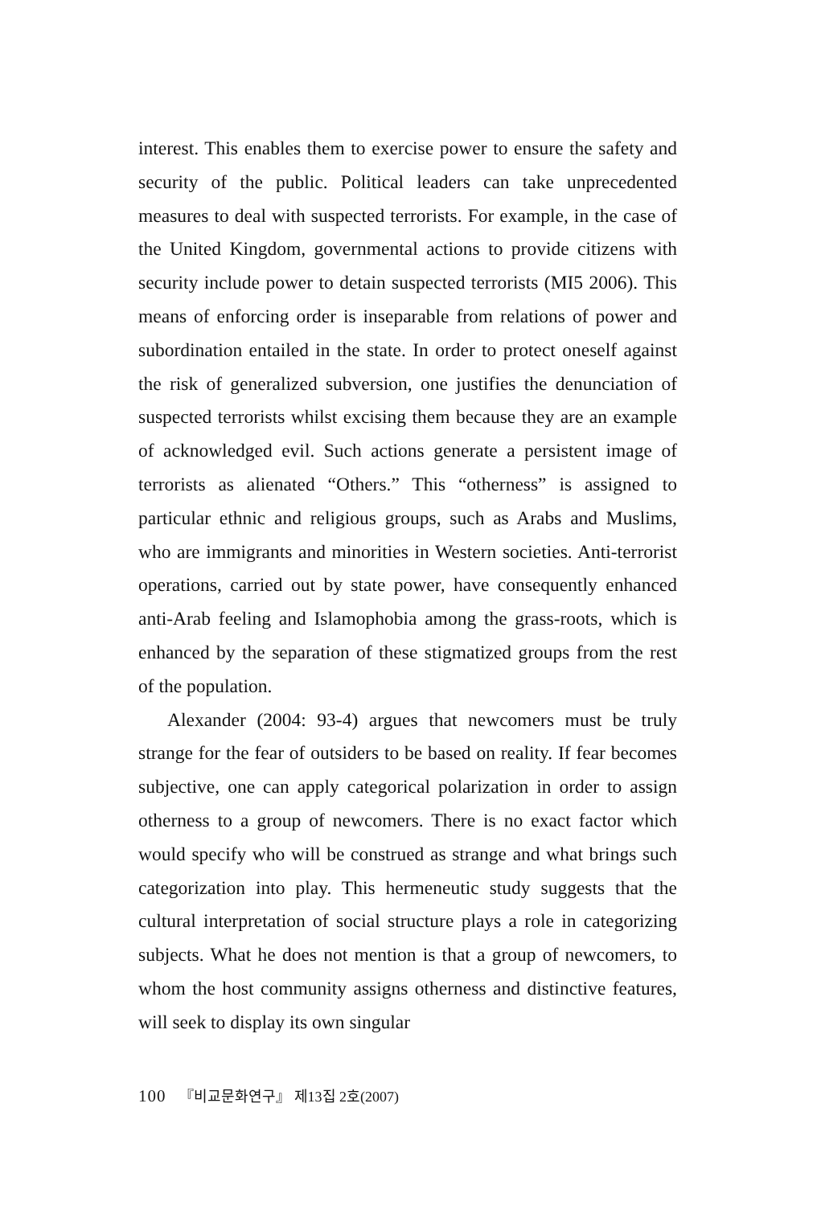interest. This enables them to exercise power to ensure the safety and security of the public. Political leaders can take unprecedented measures to deal with suspected terrorists. For example, in the case of the United Kingdom, governmental actions to provide citizens with security include power to detain suspected terrorists (MI5 2006). This means of enforcing order is inseparable from relations of power and subordination entailed in the state. In order to protect oneself against the risk of generalized subversion, one justifies the denunciation of suspected terrorists whilst excising them because they are an example of acknowledged evil. Such actions generate a persistent image of terrorists as alienated “Others.” This “otherness” is assigned to particular ethnic and religious groups, such as Arabs and Muslims, who are immigrants and minorities in Western societies. Anti-terrorist operations, carried out by state power, have consequently enhanced anti-Arab feeling and Islamophobia among the grass-roots, which is enhanced by the separation of these stigmatized groups from the rest of the population.
Alexander (2004: 93-4) argues that newcomers must be truly strange for the fear of outsiders to be based on reality. If fear becomes subjective, one can apply categorical polarization in order to assign otherness to a group of newcomers. There is no exact factor which would specify who will be construed as strange and what brings such categorization into play. This hermeneutic study suggests that the cultural interpretation of social structure plays a role in categorizing subjects. What he does not mention is that a group of newcomers, to whom the host community assigns otherness and distinctive features, will seek to display its own singular
100 『비교문화연구』 제13집 2호(2007)